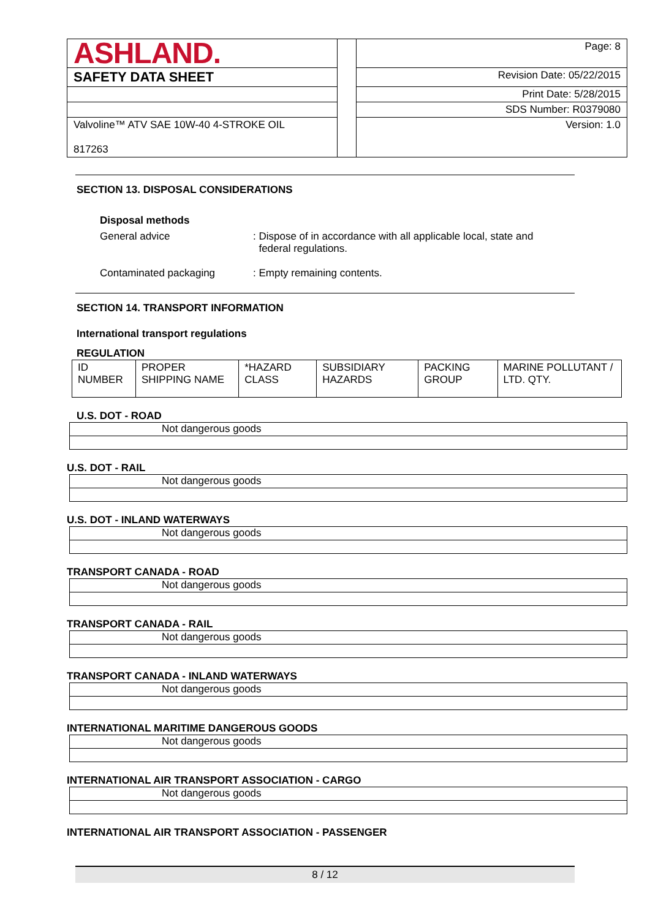| ASHLAND. | | Page: 8 |
| SAFETY DATA SHEET | | Revision Date: 05/22/2015 |
| | | Print Date: 5/28/2015 |
| | | SDS Number: R0379080 |
| Valvoline™ ATV SAE 10W-40 4-STROKE OIL 817263 | | Version: 1.0 |
SECTION 13. DISPOSAL CONSIDERATIONS
Disposal methods
General advice : Dispose of in accordance with all applicable local, state and
federal regulations.
Contaminated packaging : Empty remaining contents.
SECTION 14. TRANSPORT INFORMATION
International transport regulations
REGULATION
| ID NUMBER | PROPER SHIPPING NAME | *HAZARD CLASS | SUBSIDIARY HAZARDS | PACKING GROUP | MARINE POLLUTANT / LTD. QTY. |
U.S. DOT - ROAD
Not dangerous goods
U.S. DOT - RAIL
Not dangerous goods
U.S. DOT - INLAND WATERWAYS
Not dangerous goods
TRANSPORT CANADA - ROAD
Not dangerous goods
TRANSPORT CANADA - RAIL
Not dangerous goods
TRANSPORT CANADA - INLAND WATERWAYS
Not dangerous goods
INTERNATIONAL MARITIME DANGEROUS GOODS
Not dangerous goods
INTERNATIONAL AIR TRANSPORT ASSOCIATION - CARGO
Not dangerous goods
INTERNATIONAL AIR TRANSPORT ASSOCIATION - PASSENGER
8 / 12